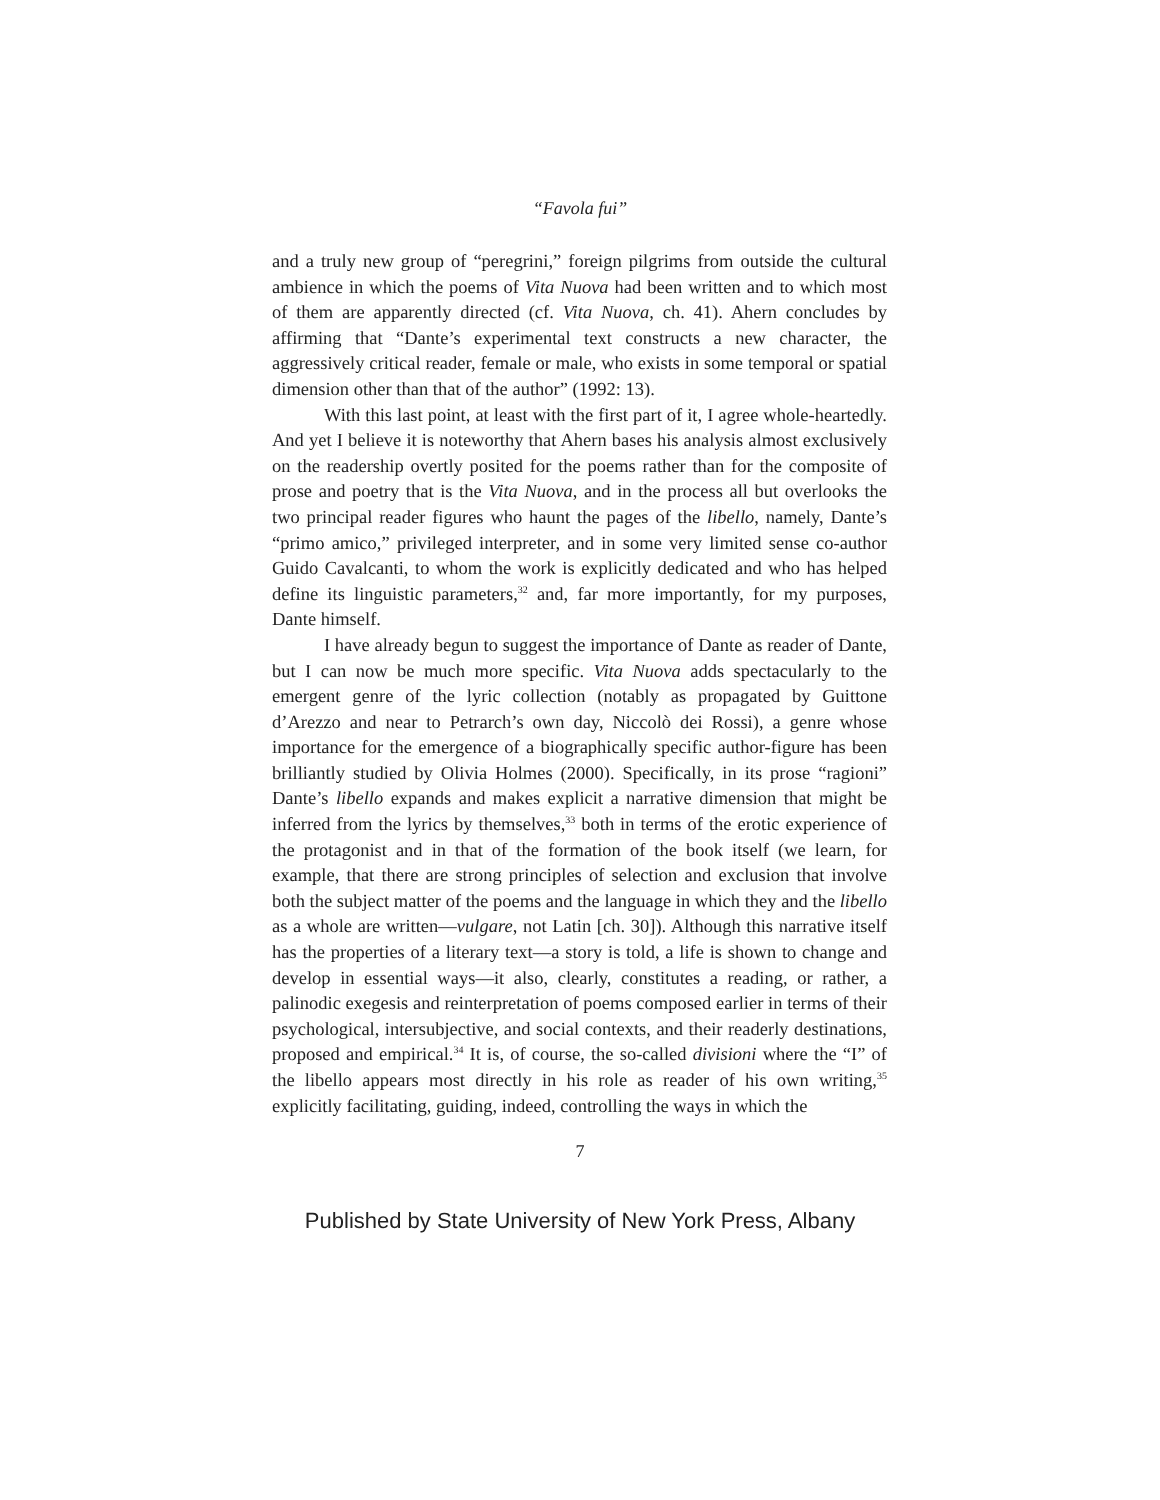“Favola fui”
and a truly new group of “peregrini,” foreign pilgrims from outside the cultural ambience in which the poems of Vita Nuova had been written and to which most of them are apparently directed (cf. Vita Nuova, ch. 41). Ahern concludes by affirming that “Dante’s experimental text constructs a new character, the aggressively critical reader, female or male, who exists in some temporal or spatial dimension other than that of the author” (1992: 13).
With this last point, at least with the first part of it, I agree whole-heartedly. And yet I believe it is noteworthy that Ahern bases his analysis almost exclusively on the readership overtly posited for the poems rather than for the composite of prose and poetry that is the Vita Nuova, and in the process all but overlooks the two principal reader figures who haunt the pages of the libello, namely, Dante’s “primo amico,” privileged interpreter, and in some very limited sense co-author Guido Cavalcanti, to whom the work is explicitly dedicated and who has helped define its linguistic parameters,<sup>32</sup> and, far more importantly, for my purposes, Dante himself.
I have already begun to suggest the importance of Dante as reader of Dante, but I can now be much more specific. Vita Nuova adds spectacularly to the emergent genre of the lyric collection (notably as propagated by Guittone d’Arezzo and near to Petrarch’s own day, Niccolò dei Rossi), a genre whose importance for the emergence of a biographically specific author-figure has been brilliantly studied by Olivia Holmes (2000). Specifically, in its prose “ragioni” Dante’s libello expands and makes explicit a narrative dimension that might be inferred from the lyrics by themselves,<sup>33</sup> both in terms of the erotic experience of the protagonist and in that of the formation of the book itself (we learn, for example, that there are strong principles of selection and exclusion that involve both the subject matter of the poems and the language in which they and the libello as a whole are written—vulgare, not Latin [ch. 30]). Although this narrative itself has the properties of a literary text—a story is told, a life is shown to change and develop in essential ways—it also, clearly, constitutes a reading, or rather, a palinodic exegesis and reinterpretation of poems composed earlier in terms of their psychological, intersubjective, and social contexts, and their readerly destinations, proposed and empirical.<sup>34</sup> It is, of course, the so-called divisioni where the “I” of the libello appears most directly in his role as reader of his own writing,<sup>35</sup> explicitly facilitating, guiding, indeed, controlling the ways in which the
7
Published by State University of New York Press, Albany